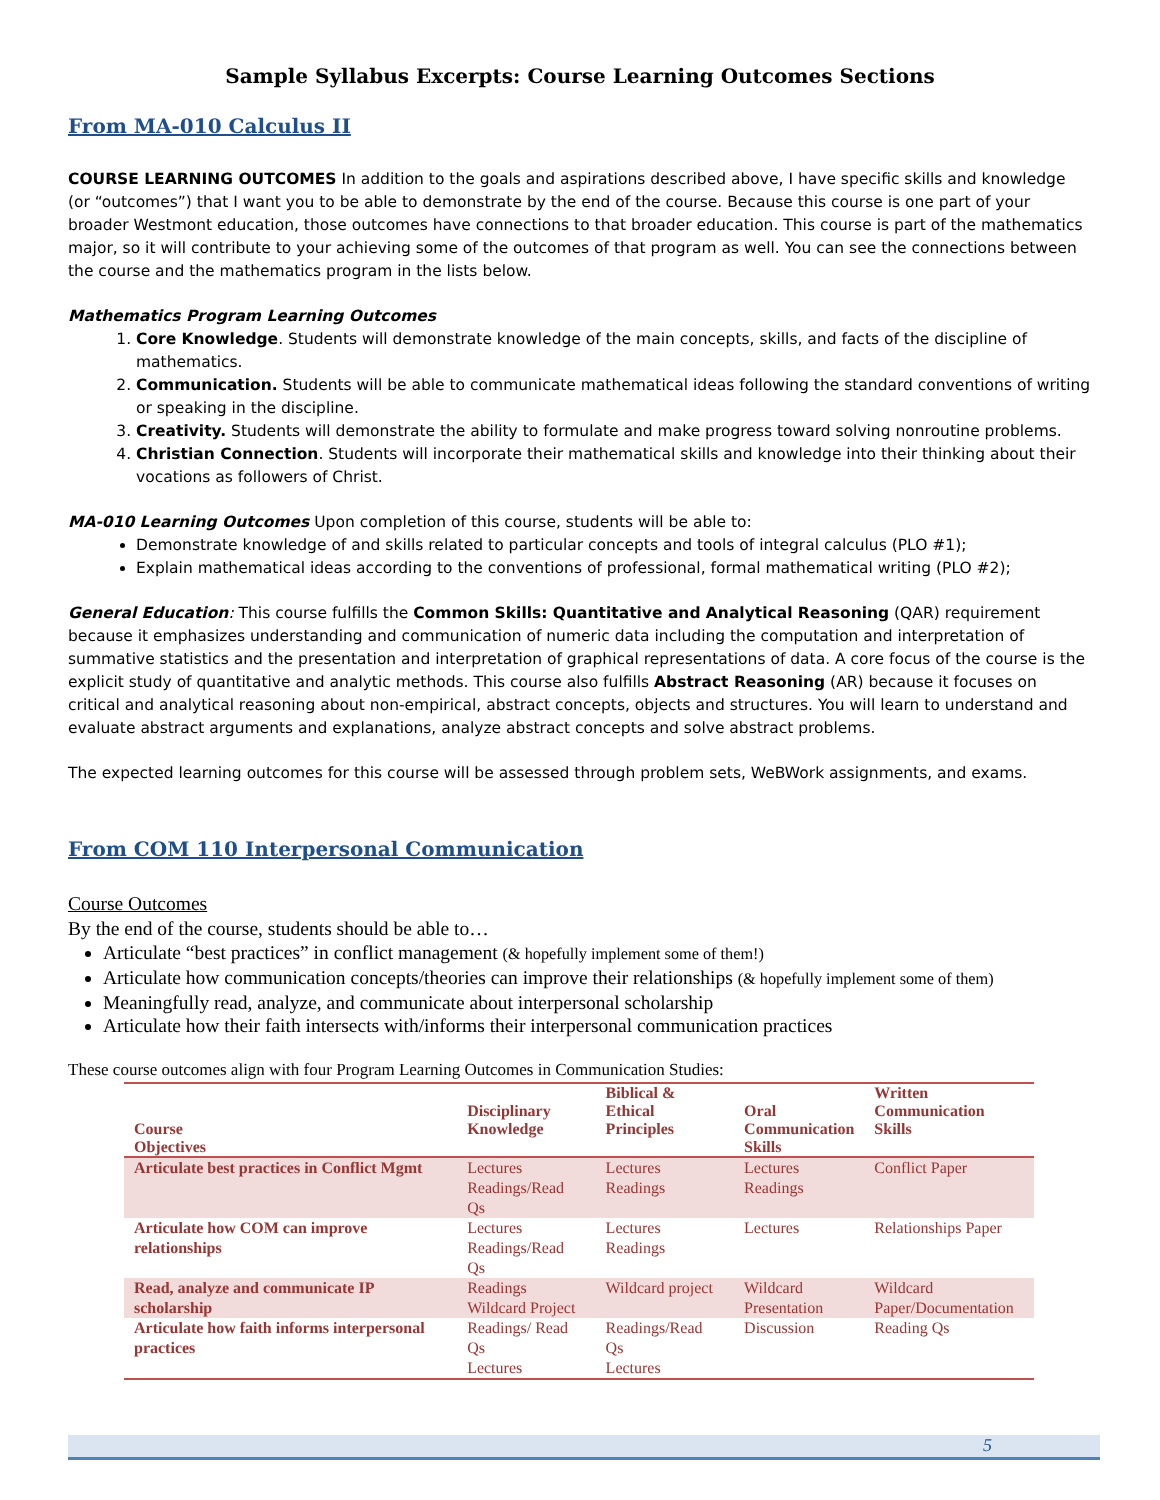Sample Syllabus Excerpts: Course Learning Outcomes Sections
From MA-010 Calculus II
COURSE LEARNING OUTCOMES In addition to the goals and aspirations described above, I have specific skills and knowledge (or “outcomes”) that I want you to be able to demonstrate by the end of the course. Because this course is one part of your broader Westmont education, those outcomes have connections to that broader education. This course is part of the mathematics major, so it will contribute to your achieving some of the outcomes of that program as well. You can see the connections between the course and the mathematics program in the lists below.
Mathematics Program Learning Outcomes
1. Core Knowledge. Students will demonstrate knowledge of the main concepts, skills, and facts of the discipline of mathematics.
2. Communication. Students will be able to communicate mathematical ideas following the standard conventions of writing or speaking in the discipline.
3. Creativity. Students will demonstrate the ability to formulate and make progress toward solving nonroutine problems.
4. Christian Connection. Students will incorporate their mathematical skills and knowledge into their thinking about their vocations as followers of Christ.
MA-010 Learning Outcomes Upon completion of this course, students will be able to:
Demonstrate knowledge of and skills related to particular concepts and tools of integral calculus (PLO #1);
Explain mathematical ideas according to the conventions of professional, formal mathematical writing (PLO #2);
General Education: This course fulfills the Common Skills: Quantitative and Analytical Reasoning (QAR) requirement because it emphasizes understanding and communication of numeric data including the computation and interpretation of summative statistics and the presentation and interpretation of graphical representations of data. A core focus of the course is the explicit study of quantitative and analytic methods. This course also fulfills Abstract Reasoning (AR) because it focuses on critical and analytical reasoning about non-empirical, abstract concepts, objects and structures. You will learn to understand and evaluate abstract arguments and explanations, analyze abstract concepts and solve abstract problems.
The expected learning outcomes for this course will be assessed through problem sets, WeBWork assignments, and exams.
From COM 110 Interpersonal Communication
Course Outcomes
By the end of the course, students should be able to…
Articulate “best practices” in conflict management (& hopefully implement some of them!)
Articulate how communication concepts/theories can improve their relationships (& hopefully implement some of them)
Meaningfully read, analyze, and communicate about interpersonal scholarship
Articulate how their faith intersects with/informs their interpersonal communication practices
These course outcomes align with four Program Learning Outcomes in Communication Studies:
| Course Objectives | Disciplinary Knowledge | Biblical & Ethical Principles | Oral Communication Skills | Written Communication Skills |
| --- | --- | --- | --- | --- |
| Articulate best practices in Conflict Mgmt | Lectures Readings/Read Qs | Lectures Readings | Lectures Readings | Conflict Paper |
| Articulate how COM can improve relationships | Lectures Readings/Read Qs | Lectures Readings | Lectures | Relationships Paper |
| Read, analyze and communicate IP scholarship | Readings Wildcard Project | Wildcard project | Wildcard Presentation | Wildcard Paper/Documentation |
| Articulate how faith informs interpersonal practices | Readings/ Read Qs Lectures | Readings/Read Qs Lectures | Discussion | Reading Qs |
5